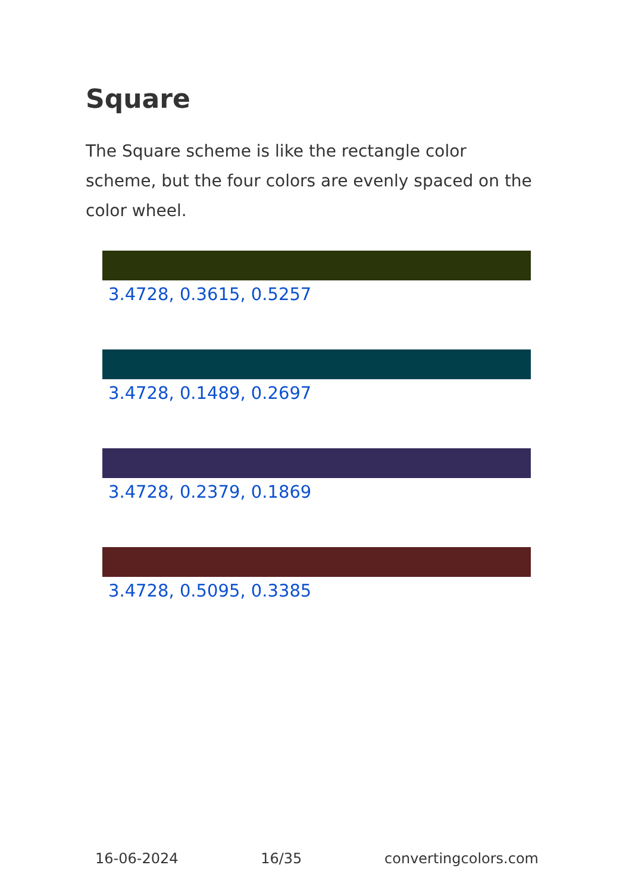Square
The Square scheme is like the rectangle color scheme, but the four colors are evenly spaced on the color wheel.
3.4728, 0.3615, 0.5257
3.4728, 0.1489, 0.2697
3.4728, 0.2379, 0.1869
3.4728, 0.5095, 0.3385
16-06-2024 16/35 convertingcolors.com